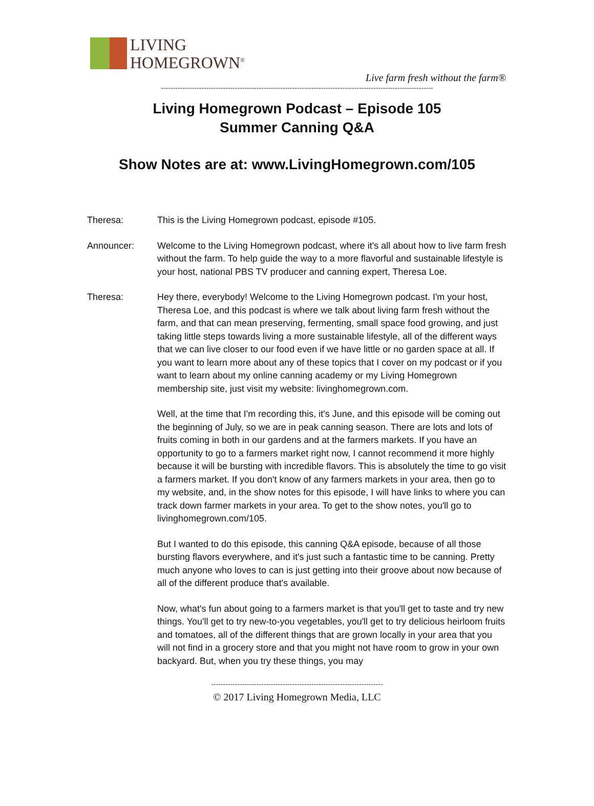LIVING
HOMEGROWN<sup>®</sup>
Live farm fresh without the farm®
------------------------------------------------------------------------------------------------------------------
Living Homegrown Podcast – Episode 105
Summer Canning Q&A
Show Notes are at: www.LivingHomegrown.com/105
Theresa: This is the Living Homegrown podcast, episode #105.
Announcer: Welcome to the Living Homegrown podcast, where it's all about how to live farm fresh without the farm. To help guide the way to a more flavorful and sustainable lifestyle is your host, national PBS TV producer and canning expert, Theresa Loe.
Theresa: Hey there, everybody! Welcome to the Living Homegrown podcast. I'm your host, Theresa Loe, and this podcast is where we talk about living farm fresh without the farm, and that can mean preserving, fermenting, small space food growing, and just taking little steps towards living a more sustainable lifestyle, all of the different ways that we can live closer to our food even if we have little or no garden space at all. If you want to learn more about any of these topics that I cover on my podcast or if you want to learn about my online canning academy or my Living Homegrown membership site, just visit my website: livinghomegrown.com.
Well, at the time that I'm recording this, it's June, and this episode will be coming out the beginning of July, so we are in peak canning season. There are lots and lots of fruits coming in both in our gardens and at the farmers markets. If you have an opportunity to go to a farmers market right now, I cannot recommend it more highly because it will be bursting with incredible flavors. This is absolutely the time to go visit a farmers market. If you don't know of any farmers markets in your area, then go to my website, and, in the show notes for this episode, I will have links to where you can track down farmer markets in your area. To get to the show notes, you'll go to livinghomegrown.com/105.
But I wanted to do this episode, this canning Q&A episode, because of all those bursting flavors everywhere, and it's just such a fantastic time to be canning. Pretty much anyone who loves to can is just getting into their groove about now because of all of the different produce that's available.
Now, what's fun about going to a farmers market is that you'll get to taste and try new things. You'll get to try new-to-you vegetables, you'll get to try delicious heirloom fruits and tomatoes, all of the different things that are grown locally in your area that you will not find in a grocery store and that you might not have room to grow in your own backyard. But, when you try these things, you may
------------------------------------------------------------------------
© 2017 Living Homegrown Media, LLC